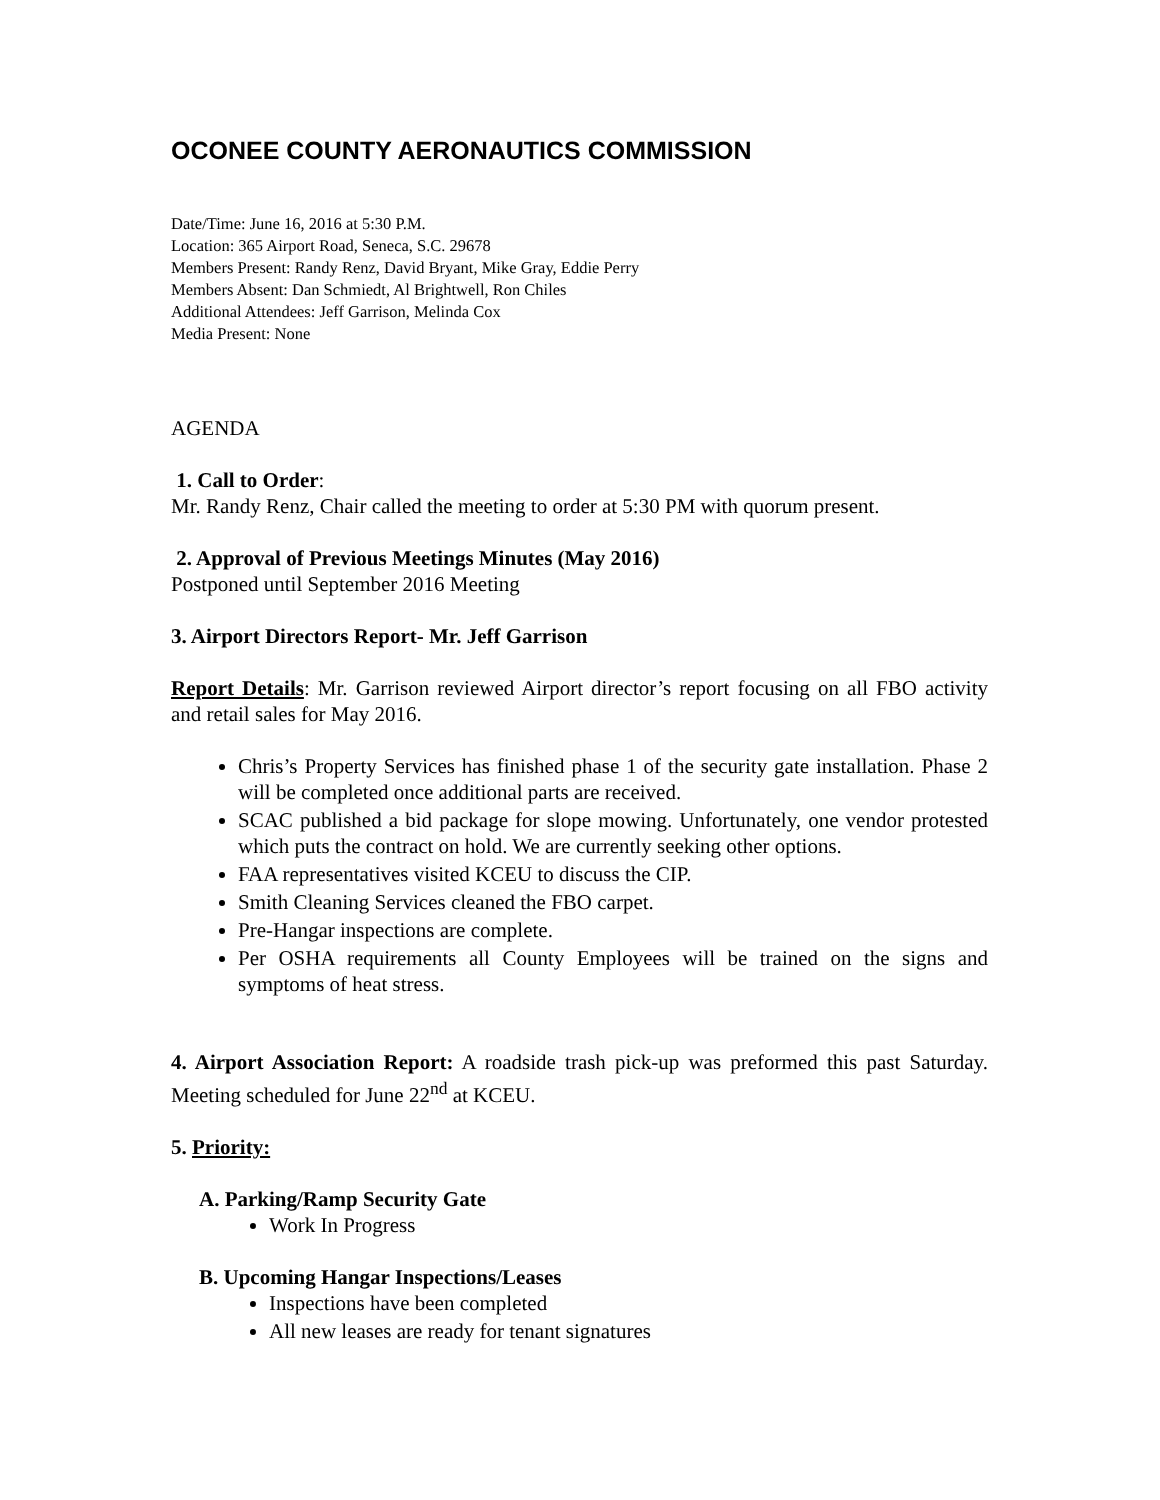OCONEE COUNTY AERONAUTICS COMMISSION
Date/Time: June 16, 2016 at 5:30 P.M.
Location: 365 Airport Road, Seneca, S.C. 29678
Members Present: Randy Renz, David Bryant, Mike Gray, Eddie Perry
Members Absent: Dan Schmiedt, Al Brightwell, Ron Chiles
Additional Attendees: Jeff Garrison, Melinda Cox
Media Present: None
AGENDA
1. Call to Order:
Mr. Randy Renz, Chair called the meeting to order at 5:30 PM with quorum present.
2. Approval of Previous Meetings Minutes (May 2016)
Postponed until September 2016 Meeting
3. Airport Directors Report- Mr. Jeff Garrison
Report Details: Mr. Garrison reviewed Airport director’s report focusing on all FBO activity and retail sales for May 2016.
Chris’s Property Services has finished phase 1 of the security gate installation. Phase 2 will be completed once additional parts are received.
SCAC published a bid package for slope mowing. Unfortunately, one vendor protested which puts the contract on hold. We are currently seeking other options.
FAA representatives visited KCEU to discuss the CIP.
Smith Cleaning Services cleaned the FBO carpet.
Pre-Hangar inspections are complete.
Per OSHA requirements all County Employees will be trained on the signs and symptoms of heat stress.
4. Airport Association Report: A roadside trash pick-up was preformed this past Saturday. Meeting scheduled for June 22<sup>nd</sup> at KCEU.
5. Priority:
A. Parking/Ramp Security Gate
Work In Progress
B. Upcoming Hangar Inspections/Leases
Inspections have been completed
All new leases are ready for tenant signatures